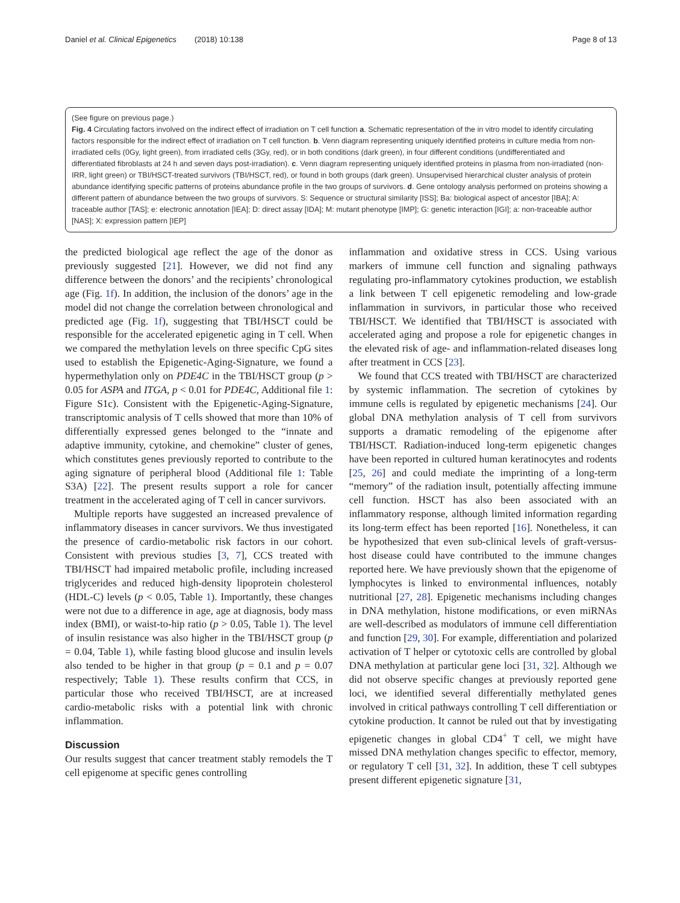Daniel et al. Clinical Epigenetics (2018) 10:138
Page 8 of 13
(See figure on previous page.)
Fig. 4 Circulating factors involved on the indirect effect of irradiation on T cell function a. Schematic representation of the in vitro model to identify circulating factors responsible for the indirect effect of irradiation on T cell function. b. Venn diagram representing uniquely identified proteins in culture media from non-irradiated cells (0Gy, light green), from irradiated cells (3Gy, red), or in both conditions (dark green), in four different conditions (undifferentiated and differentiated fibroblasts at 24 h and seven days post-irradiation). c. Venn diagram representing uniquely identified proteins in plasma from non-irradiated (non-IRR, light green) or TBI/HSCT-treated survivors (TBI/HSCT, red), or found in both groups (dark green). Unsupervised hierarchical cluster analysis of protein abundance identifying specific patterns of proteins abundance profile in the two groups of survivors. d. Gene ontology analysis performed on proteins showing a different pattern of abundance between the two groups of survivors. S: Sequence or structural similarity [ISS]; Ba: biological aspect of ancestor [IBA]; A: traceable author [TAS]; e: electronic annotation [IEA]; D: direct assay [IDA]; M: mutant phenotype [IMP]; G: genetic interaction [IGI]; a: non-traceable author [NAS]; X: expression pattern [IEP]
the predicted biological age reflect the age of the donor as previously suggested [21]. However, we did not find any difference between the donors’ and the recipients’ chronological age (Fig. 1f). In addition, the inclusion of the donors’ age in the model did not change the correlation between chronological and predicted age (Fig. 1f), suggesting that TBI/HSCT could be responsible for the accelerated epigenetic aging in T cell. When we compared the methylation levels on three specific CpG sites used to establish the Epigenetic-Aging-Signature, we found a hypermethylation only on PDE4C in the TBI/HSCT group (p > 0.05 for ASPA and ITGA, p < 0.01 for PDE4C, Additional file 1: Figure S1c). Consistent with the Epigenetic-Aging-Signature, transcriptomic analysis of T cells showed that more than 10% of differentially expressed genes belonged to the “innate and adaptive immunity, cytokine, and chemokine” cluster of genes, which constitutes genes previously reported to contribute to the aging signature of peripheral blood (Additional file 1: Table S3A) [22]. The present results support a role for cancer treatment in the accelerated aging of T cell in cancer survivors.
Multiple reports have suggested an increased prevalence of inflammatory diseases in cancer survivors. We thus investigated the presence of cardio-metabolic risk factors in our cohort. Consistent with previous studies [3, 7], CCS treated with TBI/HSCT had impaired metabolic profile, including increased triglycerides and reduced high-density lipoprotein cholesterol (HDL-C) levels (p < 0.05, Table 1). Importantly, these changes were not due to a difference in age, age at diagnosis, body mass index (BMI), or waist-to-hip ratio (p > 0.05, Table 1). The level of insulin resistance was also higher in the TBI/HSCT group (p = 0.04, Table 1), while fasting blood glucose and insulin levels also tended to be higher in that group (p = 0.1 and p = 0.07 respectively; Table 1). These results confirm that CCS, in particular those who received TBI/HSCT, are at increased cardio-metabolic risks with a potential link with chronic inflammation.
Discussion
Our results suggest that cancer treatment stably remodels the T cell epigenome at specific genes controlling
inflammation and oxidative stress in CCS. Using various markers of immune cell function and signaling pathways regulating pro-inflammatory cytokines production, we establish a link between T cell epigenetic remodeling and low-grade inflammation in survivors, in particular those who received TBI/HSCT. We identified that TBI/HSCT is associated with accelerated aging and propose a role for epigenetic changes in the elevated risk of age- and inflammation-related diseases long after treatment in CCS [23].
We found that CCS treated with TBI/HSCT are characterized by systemic inflammation. The secretion of cytokines by immune cells is regulated by epigenetic mechanisms [24]. Our global DNA methylation analysis of T cell from survivors supports a dramatic remodeling of the epigenome after TBI/HSCT. Radiation-induced long-term epigenetic changes have been reported in cultured human keratinocytes and rodents [25, 26] and could mediate the imprinting of a long-term “memory” of the radiation insult, potentially affecting immune cell function. HSCT has also been associated with an inflammatory response, although limited information regarding its long-term effect has been reported [16]. Nonetheless, it can be hypothesized that even sub-clinical levels of graft-versus-host disease could have contributed to the immune changes reported here. We have previously shown that the epigenome of lymphocytes is linked to environmental influences, notably nutritional [27, 28]. Epigenetic mechanisms including changes in DNA methylation, histone modifications, or even miRNAs are well-described as modulators of immune cell differentiation and function [29, 30]. For example, differentiation and polarized activation of T helper or cytotoxic cells are controlled by global DNA methylation at particular gene loci [31, 32]. Although we did not observe specific changes at previously reported gene loci, we identified several differentially methylated genes involved in critical pathways controlling T cell differentiation or cytokine production. It cannot be ruled out that by investigating epigenetic changes in global CD4<sup>+</sup> T cell, we might have missed DNA methylation changes specific to effector, memory, or regulatory T cell [31, 32]. In addition, these T cell subtypes present different epigenetic signature [31,